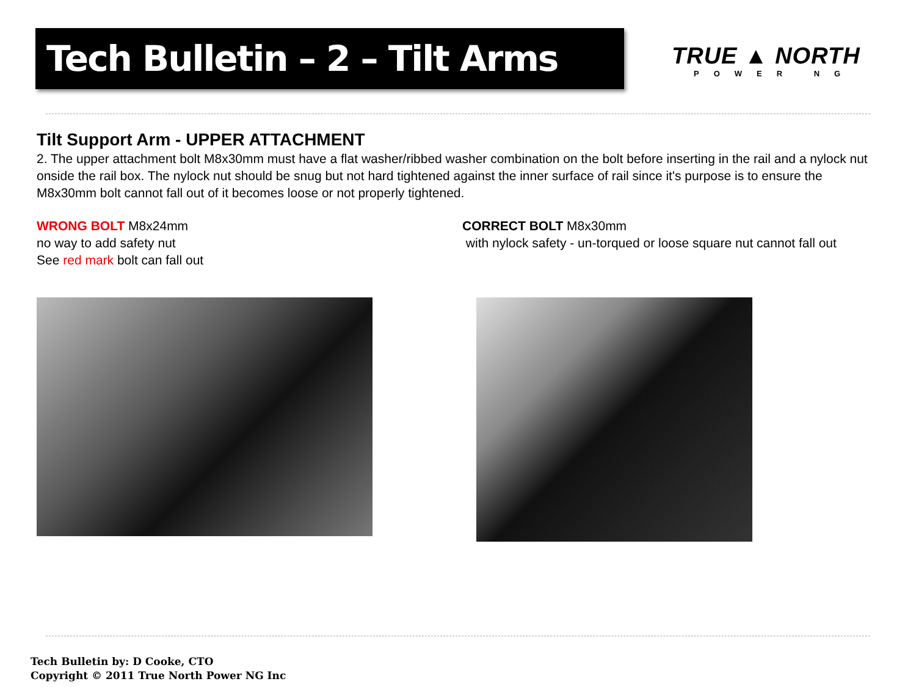Tech Bulletin – 2 – Tilt Arms
TRUE ▲ NORTH
POWER NG
Tilt Support Arm - UPPER ATTACHMENT
2. The upper attachment bolt M8x30mm must have a flat washer/ribbed washer combination on the bolt before inserting in the rail and a nylock nut onside the rail box. The nylock nut should be snug but not hard tightened against the inner surface of rail since it's purpose is to ensure the M8x30mm bolt cannot fall out of it becomes loose or not properly tightened.
WRONG BOLT M8x24mm
no way to add safety nut
See red mark bolt can fall out
CORRECT BOLT M8x30mm
with nylock safety - un-torqued or loose square nut cannot fall out
Tech Bulletin by: D Cooke, CTO
Copyright © 2011 True North Power NG Inc